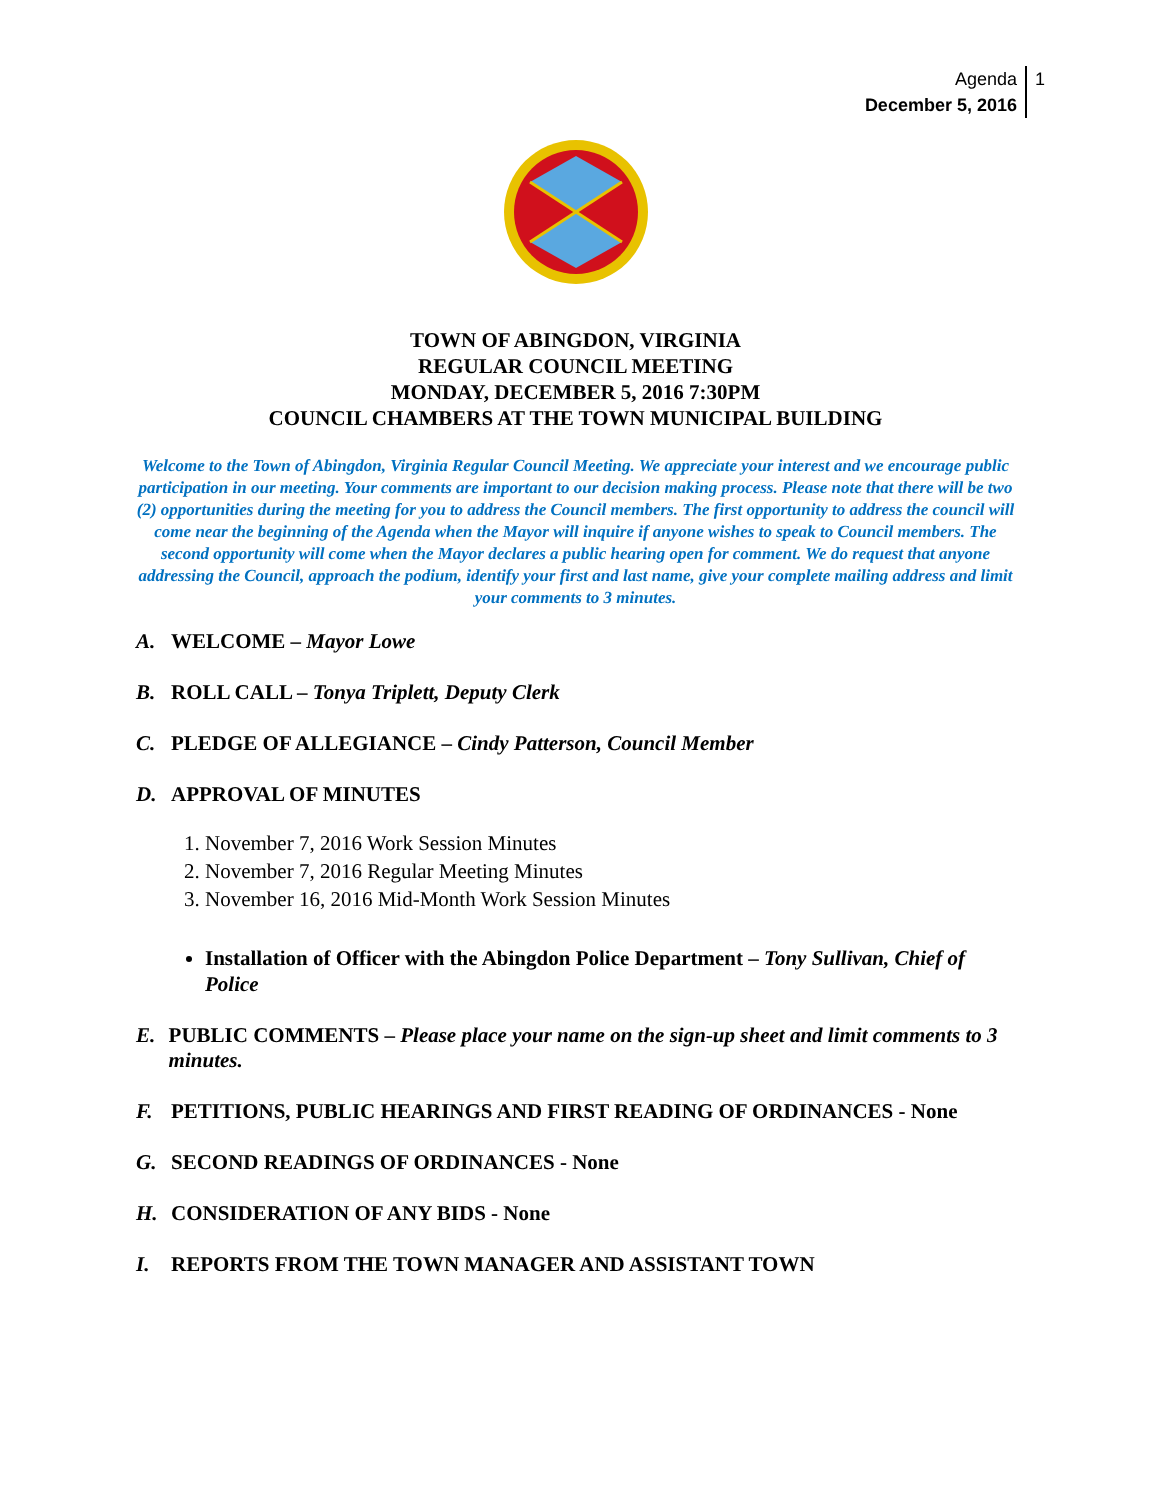Agenda
December 5, 2016
1
TOWN OF ABINGDON, VIRGINIA
REGULAR COUNCIL MEETING
MONDAY, DECEMBER 5, 2016 7:30PM
COUNCIL CHAMBERS AT THE TOWN MUNICIPAL BUILDING
Welcome to the Town of Abingdon, Virginia Regular Council Meeting. We appreciate your interest and we encourage public participation in our meeting. Your comments are important to our decision making process. Please note that there will be two (2) opportunities during the meeting for you to address the Council members. The first opportunity to address the council will come near the beginning of the Agenda when the Mayor will inquire if anyone wishes to speak to Council members. The second opportunity will come when the Mayor declares a public hearing open for comment. We do request that anyone addressing the Council, approach the podium, identify your first and last name, give your complete mailing address and limit your comments to 3 minutes.
A. WELCOME – Mayor Lowe
B. ROLL CALL – Tonya Triplett, Deputy Clerk
C. PLEDGE OF ALLEGIANCE – Cindy Patterson, Council Member
D. APPROVAL OF MINUTES
1. November 7, 2016 Work Session Minutes
2. November 7, 2016 Regular Meeting Minutes
3. November 16, 2016 Mid-Month Work Session Minutes
Installation of Officer with the Abingdon Police Department – Tony Sullivan, Chief of Police
E. PUBLIC COMMENTS – Please place your name on the sign-up sheet and limit comments to 3 minutes.
F. PETITIONS, PUBLIC HEARINGS AND FIRST READING OF ORDINANCES - None
G. SECOND READINGS OF ORDINANCES - None
H. CONSIDERATION OF ANY BIDS - None
I. REPORTS FROM THE TOWN MANAGER AND ASSISTANT TOWN